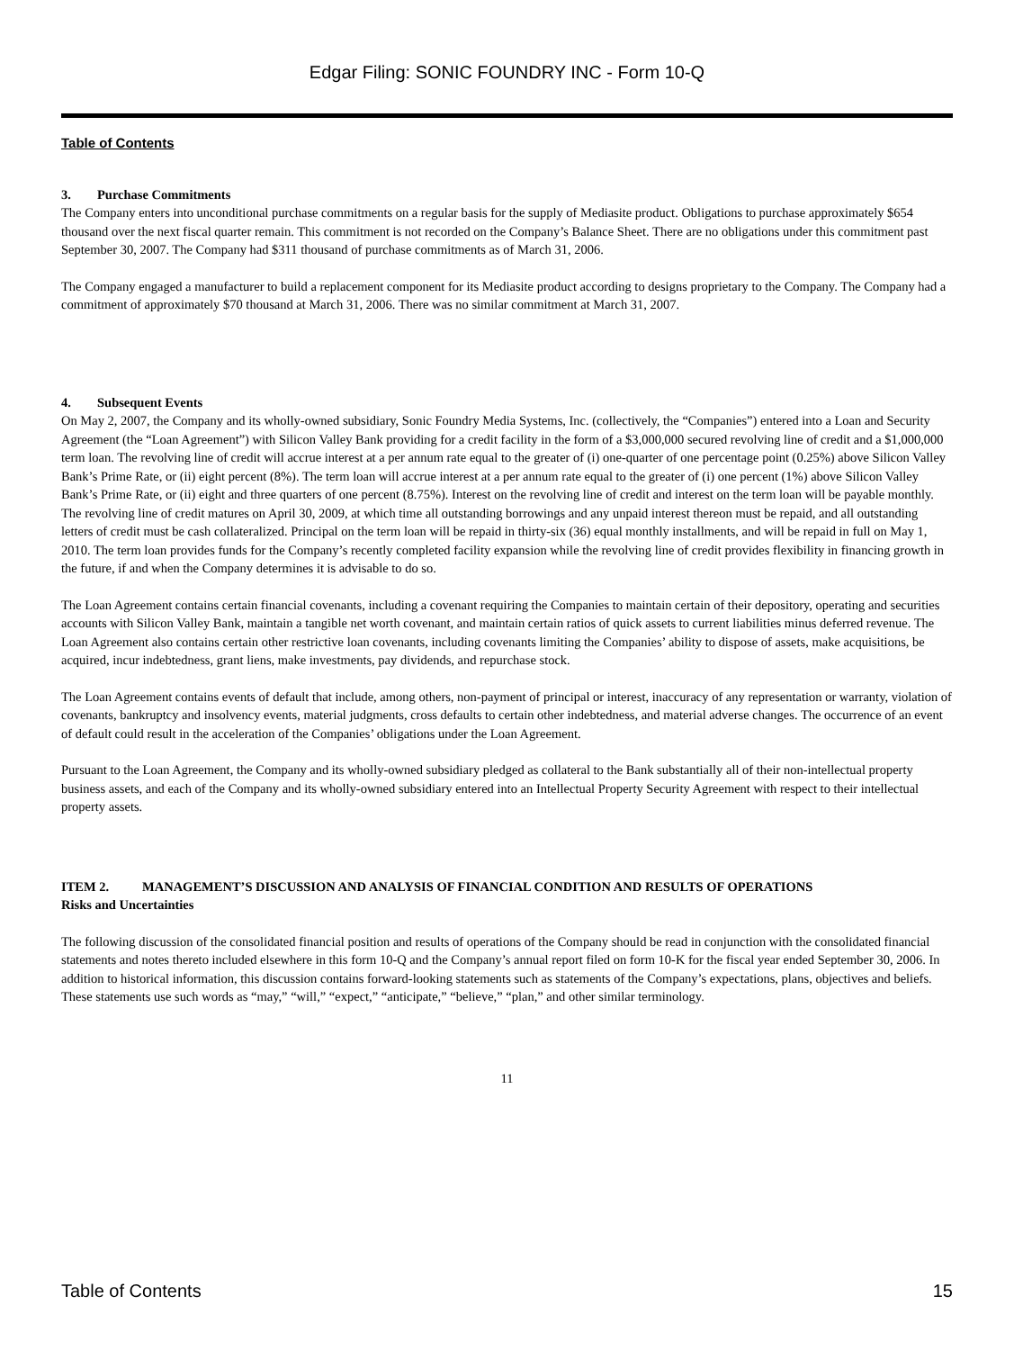Edgar Filing: SONIC FOUNDRY INC - Form 10-Q
Table of Contents
3. Purchase Commitments
The Company enters into unconditional purchase commitments on a regular basis for the supply of Mediasite product. Obligations to purchase approximately $654 thousand over the next fiscal quarter remain. This commitment is not recorded on the Company’s Balance Sheet. There are no obligations under this commitment past September 30, 2007. The Company had $311 thousand of purchase commitments as of March 31, 2006.
The Company engaged a manufacturer to build a replacement component for its Mediasite product according to designs proprietary to the Company. The Company had a commitment of approximately $70 thousand at March 31, 2006. There was no similar commitment at March 31, 2007.
4. Subsequent Events
On May 2, 2007, the Company and its wholly-owned subsidiary, Sonic Foundry Media Systems, Inc. (collectively, the “Companies”) entered into a Loan and Security Agreement (the “Loan Agreement”) with Silicon Valley Bank providing for a credit facility in the form of a $3,000,000 secured revolving line of credit and a $1,000,000 term loan. The revolving line of credit will accrue interest at a per annum rate equal to the greater of (i) one-quarter of one percentage point (0.25%) above Silicon Valley Bank’s Prime Rate, or (ii) eight percent (8%). The term loan will accrue interest at a per annum rate equal to the greater of (i) one percent (1%) above Silicon Valley Bank’s Prime Rate, or (ii) eight and three quarters of one percent (8.75%). Interest on the revolving line of credit and interest on the term loan will be payable monthly. The revolving line of credit matures on April 30, 2009, at which time all outstanding borrowings and any unpaid interest thereon must be repaid, and all outstanding letters of credit must be cash collateralized. Principal on the term loan will be repaid in thirty-six (36) equal monthly installments, and will be repaid in full on May 1, 2010. The term loan provides funds for the Company’s recently completed facility expansion while the revolving line of credit provides flexibility in financing growth in the future, if and when the Company determines it is advisable to do so.
The Loan Agreement contains certain financial covenants, including a covenant requiring the Companies to maintain certain of their depository, operating and securities accounts with Silicon Valley Bank, maintain a tangible net worth covenant, and maintain certain ratios of quick assets to current liabilities minus deferred revenue. The Loan Agreement also contains certain other restrictive loan covenants, including covenants limiting the Companies’ ability to dispose of assets, make acquisitions, be acquired, incur indebtedness, grant liens, make investments, pay dividends, and repurchase stock.
The Loan Agreement contains events of default that include, among others, non-payment of principal or interest, inaccuracy of any representation or warranty, violation of covenants, bankruptcy and insolvency events, material judgments, cross defaults to certain other indebtedness, and material adverse changes. The occurrence of an event of default could result in the acceleration of the Companies’ obligations under the Loan Agreement.
Pursuant to the Loan Agreement, the Company and its wholly-owned subsidiary pledged as collateral to the Bank substantially all of their non-intellectual property business assets, and each of the Company and its wholly-owned subsidiary entered into an Intellectual Property Security Agreement with respect to their intellectual property assets.
ITEM 2. MANAGEMENT’S DISCUSSION AND ANALYSIS OF FINANCIAL CONDITION AND RESULTS OF OPERATIONS
Risks and Uncertainties
The following discussion of the consolidated financial position and results of operations of the Company should be read in conjunction with the consolidated financial statements and notes thereto included elsewhere in this form 10-Q and the Company’s annual report filed on form 10-K for the fiscal year ended September 30, 2006. In addition to historical information, this discussion contains forward-looking statements such as statements of the Company’s expectations, plans, objectives and beliefs. These statements use such words as “may,” “will,” “expect,” “anticipate,” “believe,” “plan,” and other similar terminology.
11
Table of Contents 15